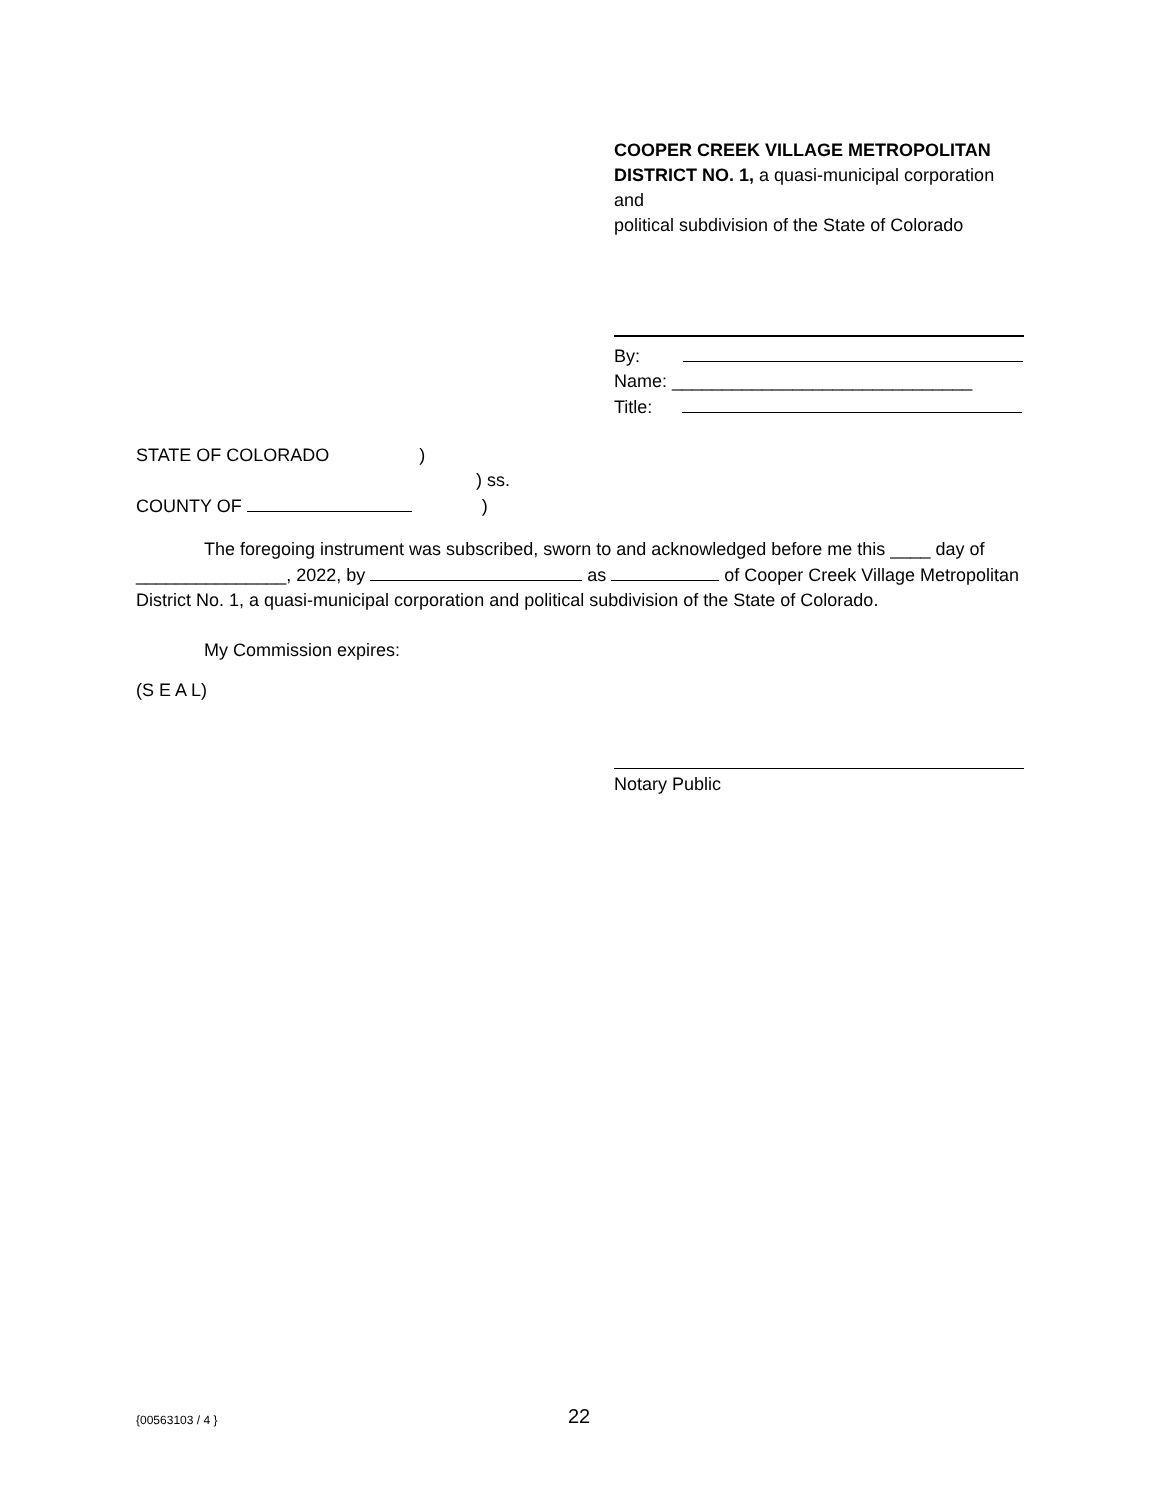COOPER CREEK VILLAGE METROPOLITAN DISTRICT NO. 1, a quasi-municipal corporation and
political subdivision of the State of Colorado
By:
Name: ______________________________
Title:
STATE OF COLORADO )
) ss.
COUNTY OF )
The foregoing instrument was subscribed, sworn to and acknowledged before me this ____ day of _______________, 2022, by as of Cooper Creek Village Metropolitan District No. 1, a quasi-municipal corporation and political subdivision of the State of Colorado.
My Commission expires:
(S E A L)
Notary Public
{00563103 / 4 } 22